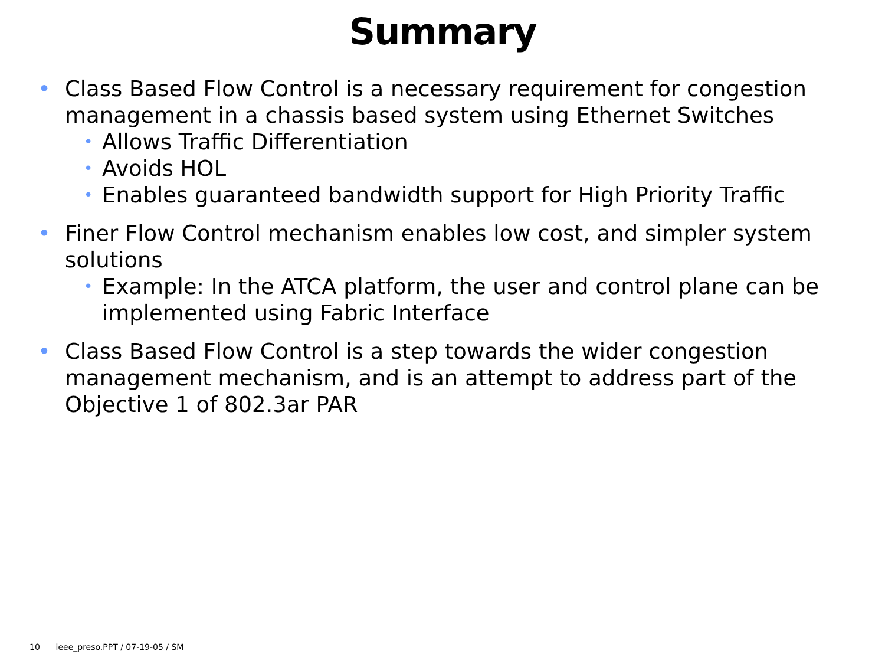Summary
• Class Based Flow Control is a necessary requirement for congestion management in a chassis based system using Ethernet Switches
• Allows Traffic Differentiation
• Avoids HOL
• Enables guaranteed bandwidth support for High Priority Traffic
• Finer Flow Control mechanism enables low cost, and simpler system solutions
• Example: In the ATCA platform, the user and control plane can be implemented using Fabric Interface
• Class Based Flow Control is a step towards the wider congestion management mechanism, and is an attempt to address part of the Objective 1 of 802.3ar PAR
10 ieee_preso.PPT / 07-19-05 / SM